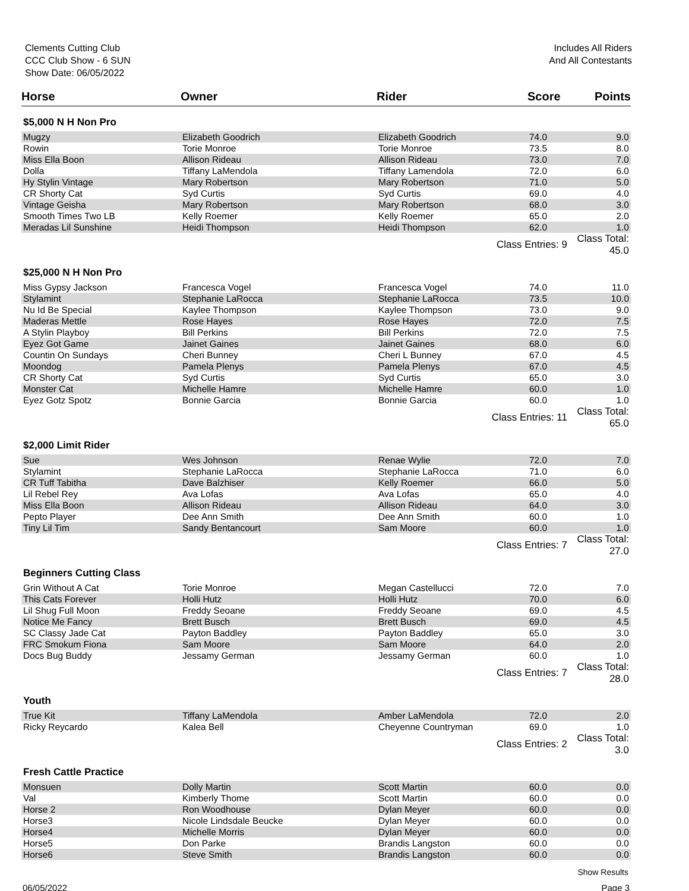Clements Cutting Club
CCC Club Show - 6 SUN
Show Date: 06/05/2022
Includes All Riders
And All Contestants
| Horse | Owner | Rider | Score | Points |
| --- | --- | --- | --- | --- |
| $5,000 N H Non Pro | | | | |
| Mugzy | Elizabeth Goodrich | Elizabeth Goodrich | 74.0 | 9.0 |
| Rowin | Torie Monroe | Torie Monroe | 73.5 | 8.0 |
| Miss Ella Boon | Allison Rideau | Allison Rideau | 73.0 | 7.0 |
| Dolla | Tiffany LaMendola | Tiffany Lamendola | 72.0 | 6.0 |
| Hy Stylin Vintage | Mary Robertson | Mary Robertson | 71.0 | 5.0 |
| CR Shorty Cat | Syd Curtis | Syd Curtis | 69.0 | 4.0 |
| Vintage Geisha | Mary Robertson | Mary Robertson | 68.0 | 3.0 |
| Smooth Times Two LB | Kelly Roemer | Kelly Roemer | 65.0 | 2.0 |
| Meradas Lil Sunshine | Heidi Thompson | Heidi Thompson | 62.0 | 1.0 |
| | | Class Entries: 9 | | Class Total: 45.0 |
| $25,000 N H Non Pro | | | | |
| Miss Gypsy Jackson | Francesca Vogel | Francesca Vogel | 74.0 | 11.0 |
| Stylamint | Stephanie LaRocca | Stephanie LaRocca | 73.5 | 10.0 |
| Nu Id Be Special | Kaylee Thompson | Kaylee Thompson | 73.0 | 9.0 |
| Maderas Mettle | Rose Hayes | Rose Hayes | 72.0 | 7.5 |
| A Stylin Playboy | Bill Perkins | Bill Perkins | 72.0 | 7.5 |
| Eyez Got Game | Jainet Gaines | Jainet Gaines | 68.0 | 6.0 |
| Countin On Sundays | Cheri Bunney | Cheri L Bunney | 67.0 | 4.5 |
| Moondog | Pamela Plenys | Pamela Plenys | 67.0 | 4.5 |
| CR Shorty Cat | Syd Curtis | Syd Curtis | 65.0 | 3.0 |
| Monster Cat | Michelle Hamre | Michelle Hamre | 60.0 | 1.0 |
| Eyez Gotz Spotz | Bonnie Garcia | Bonnie Garcia | 60.0 | 1.0 |
| | | Class Entries: 11 | | Class Total: 65.0 |
| $2,000 Limit Rider | | | | |
| Sue | Wes Johnson | Renae Wylie | 72.0 | 7.0 |
| Stylamint | Stephanie LaRocca | Stephanie LaRocca | 71.0 | 6.0 |
| CR Tuff Tabitha | Dave Balzhiser | Kelly Roemer | 66.0 | 5.0 |
| Lil Rebel Rey | Ava Lofas | Ava Lofas | 65.0 | 4.0 |
| Miss Ella Boon | Allison Rideau | Allison Rideau | 64.0 | 3.0 |
| Pepto Player | Dee Ann Smith | Dee Ann Smith | 60.0 | 1.0 |
| Tiny Lil Tim | Sandy Bentancourt | Sam Moore | 60.0 | 1.0 |
| | | Class Entries: 7 | | Class Total: 27.0 |
| Beginners Cutting Class | | | | |
| Grin Without A Cat | Torie Monroe | Megan Castellucci | 72.0 | 7.0 |
| This Cats Forever | Holli Hutz | Holli Hutz | 70.0 | 6.0 |
| Lil Shug Full Moon | Freddy Seoane | Freddy Seoane | 69.0 | 4.5 |
| Notice Me Fancy | Brett Busch | Brett Busch | 69.0 | 4.5 |
| SC Classy Jade Cat | Payton Baddley | Payton Baddley | 65.0 | 3.0 |
| FRC Smokum Fiona | Sam Moore | Sam Moore | 64.0 | 2.0 |
| Docs Bug Buddy | Jessamy German | Jessamy German | 60.0 | 1.0 |
| | | Class Entries: 7 | | Class Total: 28.0 |
| Youth | | | | |
| True Kit | Tiffany LaMendola | Amber LaMendola | 72.0 | 2.0 |
| Ricky Reycardo | Kalea Bell | Cheyenne Countryman | 69.0 | 1.0 |
| | | Class Entries: 2 | | Class Total: 3.0 |
| Fresh Cattle Practice | | | | |
| Monsuen | Dolly Martin | Scott Martin | 60.0 | 0.0 |
| Val | Kimberly Thome | Scott Martin | 60.0 | 0.0 |
| Horse 2 | Ron Woodhouse | Dylan Meyer | 60.0 | 0.0 |
| Horse3 | Nicole Lindsdale Beucke | Dylan Meyer | 60.0 | 0.0 |
| Horse4 | Michelle Morris | Dylan Meyer | 60.0 | 0.0 |
| Horse5 | Don Parke | Brandis Langston | 60.0 | 0.0 |
| Horse6 | Steve Smith | Brandis Langston | 60.0 | 0.0 |
Show Results
06/05/2022 Page 3